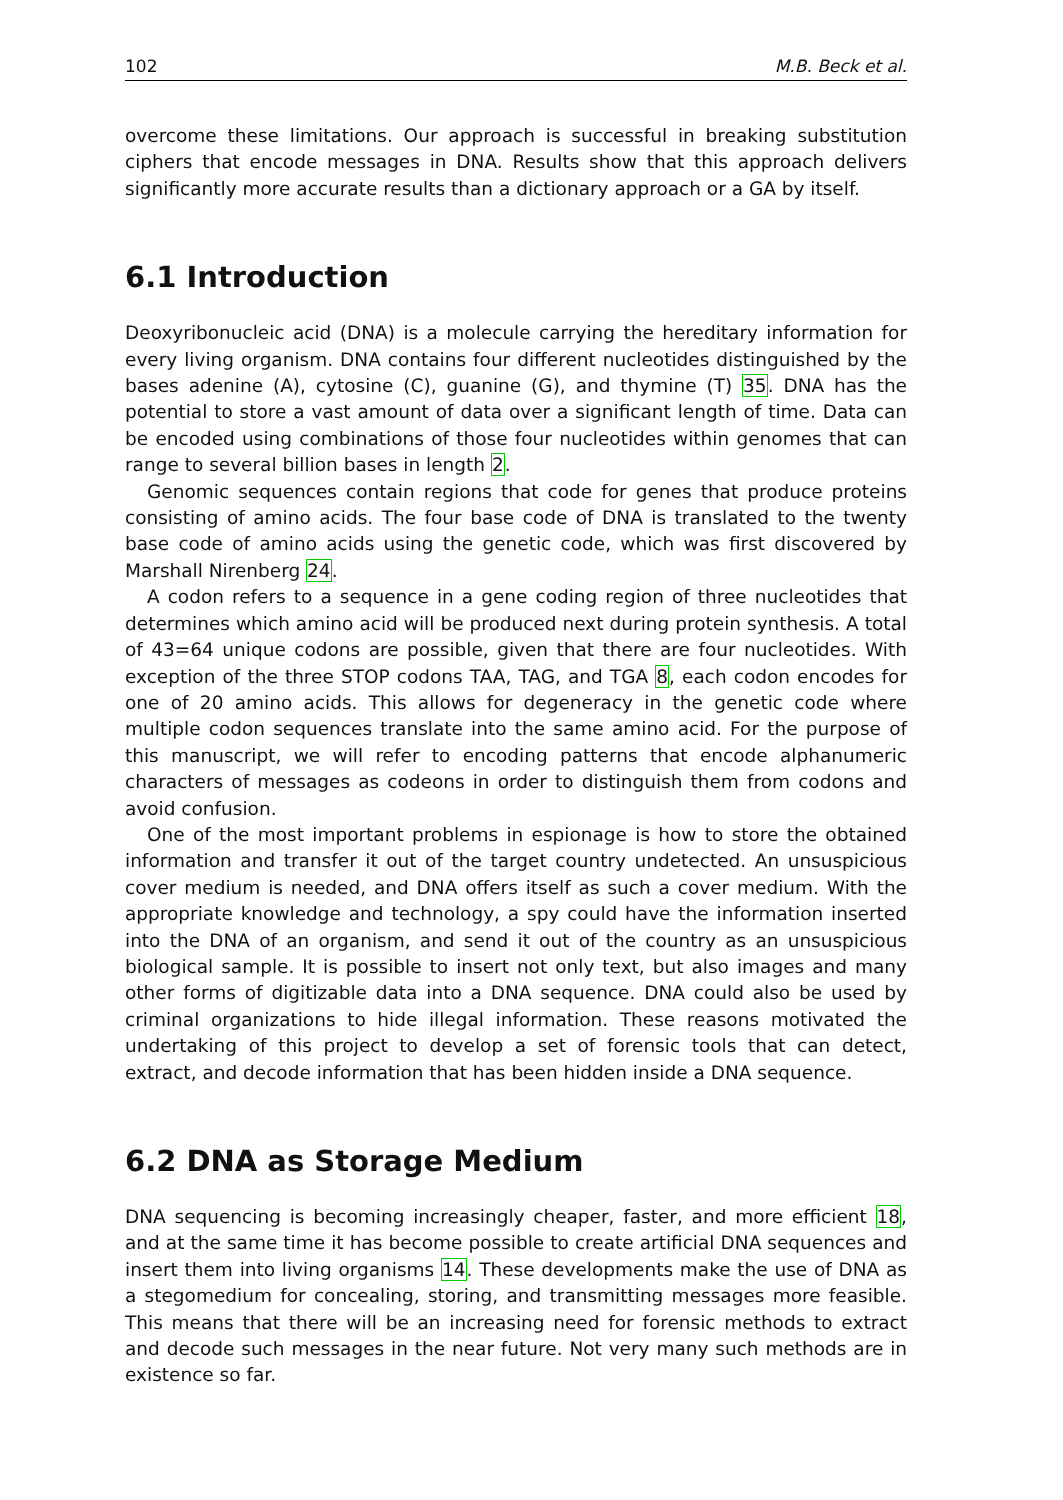102 M.B. Beck et al.
overcome these limitations. Our approach is successful in breaking substitution ciphers that encode messages in DNA. Results show that this approach delivers significantly more accurate results than a dictionary approach or a GA by itself.
6.1 Introduction
Deoxyribonucleic acid (DNA) is a molecule carrying the hereditary information for every living organism. DNA contains four different nucleotides distinguished by the bases adenine (A), cytosine (C), guanine (G), and thymine (T) 35. DNA has the potential to store a vast amount of data over a significant length of time. Data can be encoded using combinations of those four nucleotides within genomes that can range to several billion bases in length 2.
Genomic sequences contain regions that code for genes that produce proteins consisting of amino acids. The four base code of DNA is translated to the twenty base code of amino acids using the genetic code, which was first discovered by Marshall Nirenberg 24.
A codon refers to a sequence in a gene coding region of three nucleotides that determines which amino acid will be produced next during protein synthesis. A total of 43=64 unique codons are possible, given that there are four nucleotides. With exception of the three STOP codons TAA, TAG, and TGA 8, each codon encodes for one of 20 amino acids. This allows for degeneracy in the genetic code where multiple codon sequences translate into the same amino acid. For the purpose of this manuscript, we will refer to encoding patterns that encode alphanumeric characters of messages as codeons in order to distinguish them from codons and avoid confusion.
One of the most important problems in espionage is how to store the obtained information and transfer it out of the target country undetected. An unsuspicious cover medium is needed, and DNA offers itself as such a cover medium. With the appropriate knowledge and technology, a spy could have the information inserted into the DNA of an organism, and send it out of the country as an unsuspicious biological sample. It is possible to insert not only text, but also images and many other forms of digitizable data into a DNA sequence. DNA could also be used by criminal organizations to hide illegal information. These reasons motivated the undertaking of this project to develop a set of forensic tools that can detect, extract, and decode information that has been hidden inside a DNA sequence.
6.2 DNA as Storage Medium
DNA sequencing is becoming increasingly cheaper, faster, and more efficient 18, and at the same time it has become possible to create artificial DNA sequences and insert them into living organisms 14. These developments make the use of DNA as a stegomedium for concealing, storing, and transmitting messages more feasible. This means that there will be an increasing need for forensic methods to extract and decode such messages in the near future. Not very many such methods are in existence so far.